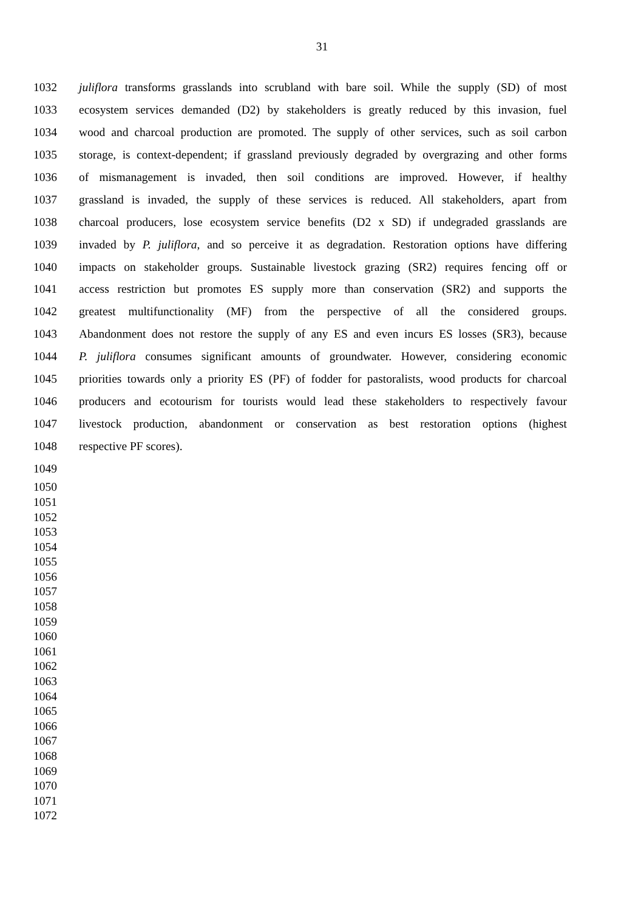31
1032 juliflora transforms grasslands into scrubland with bare soil. While the supply (SD) of most
1033 ecosystem services demanded (D2) by stakeholders is greatly reduced by this invasion, fuel
1034 wood and charcoal production are promoted. The supply of other services, such as soil carbon
1035 storage, is context-dependent; if grassland previously degraded by overgrazing and other forms
1036 of mismanagement is invaded, then soil conditions are improved. However, if healthy
1037 grassland is invaded, the supply of these services is reduced. All stakeholders, apart from
1038 charcoal producers, lose ecosystem service benefits (D2 x SD) if undegraded grasslands are
1039 invaded by P. juliflora, and so perceive it as degradation. Restoration options have differing
1040 impacts on stakeholder groups. Sustainable livestock grazing (SR2) requires fencing off or
1041 access restriction but promotes ES supply more than conservation (SR2) and supports the
1042 greatest multifunctionality (MF) from the perspective of all the considered groups.
1043 Abandonment does not restore the supply of any ES and even incurs ES losses (SR3), because
1044 P. juliflora consumes significant amounts of groundwater. However, considering economic
1045 priorities towards only a priority ES (PF) of fodder for pastoralists, wood products for charcoal
1046 producers and ecotourism for tourists would lead these stakeholders to respectively favour
1047 livestock production, abandonment or conservation as best restoration options (highest
1048 respective PF scores).
1049
1050
1051
1052
1053
1054
1055
1056
1057
1058
1059
1060
1061
1062
1063
1064
1065
1066
1067
1068
1069
1070
1071
1072